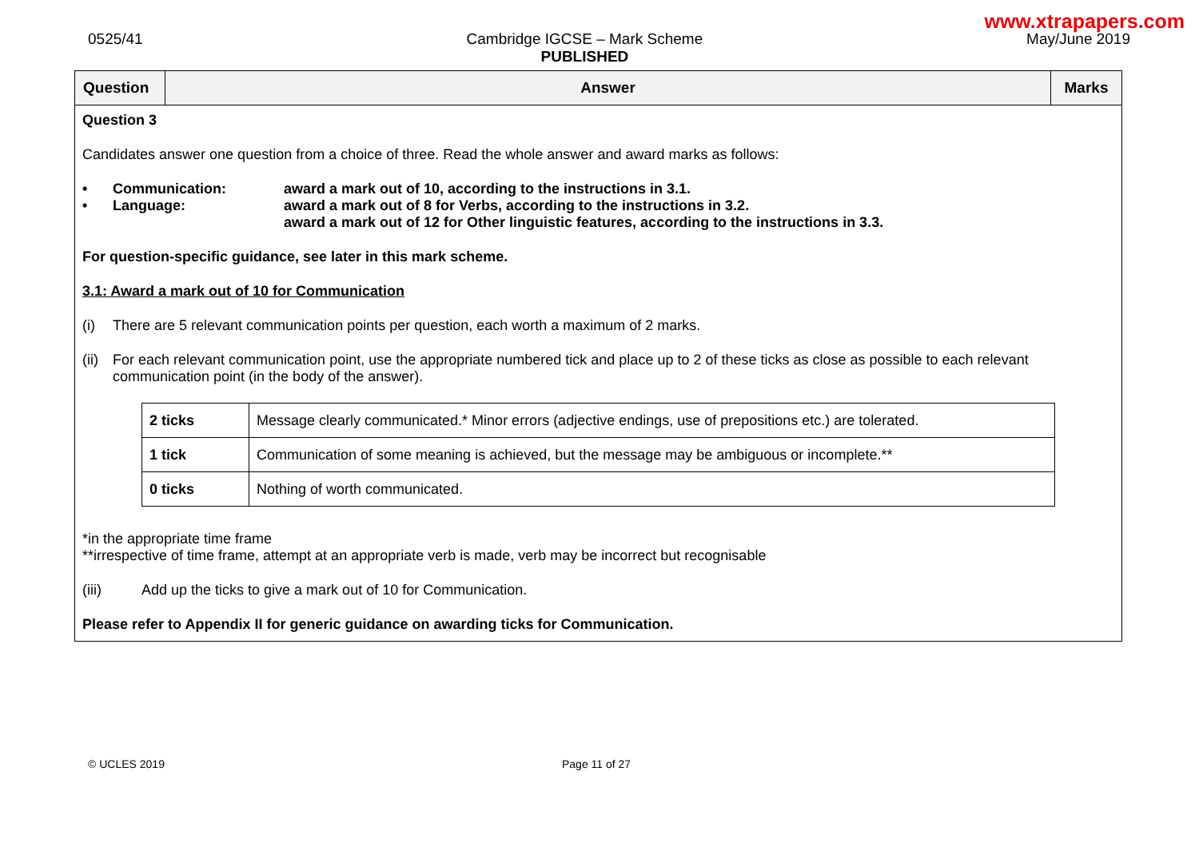www.xtrapapers.com
0525/41 Cambridge IGCSE – Mark Scheme
PUBLISHED
May/June 2019
| Question | Answer | Marks |
| --- | --- | --- |
| Question 3 Candidates answer one question from a choice of three. Read the whole answer and award marks as follows: • Communication: award a mark out of 10, according to the instructions in 3.1. • Language: award a mark out of 8 for Verbs, according to the instructions in 3.2. award a mark out of 12 for Other linguistic features, according to the instructions in 3.3. For question-specific guidance, see later in this mark scheme. 3.1: Award a mark out of 10 for Communication (i) There are 5 relevant communication points per question, each worth a maximum of 2 marks. (ii) For each relevant communication point, use the appropriate numbered tick and place up to 2 of these ticks as close as possible to each relevant communication point (in the body of the answer). / 2 ticks / Message clearly communicated.* Minor errors (adjective endings, use of prepositions etc.) are tolerated. / / 1 tick / Communication of some meaning is achieved, but the message may be ambiguous or incomplete.** / / 0 ticks / Nothing of worth communicated. / *in the appropriate time frame **irrespective of time frame, attempt at an appropriate verb is made, verb may be incorrect but recognisable (iii) Add up the ticks to give a mark out of 10 for Communication. Please refer to Appendix II for generic guidance on awarding ticks for Communication. | | |
© UCLES 2019 Page 11 of 27